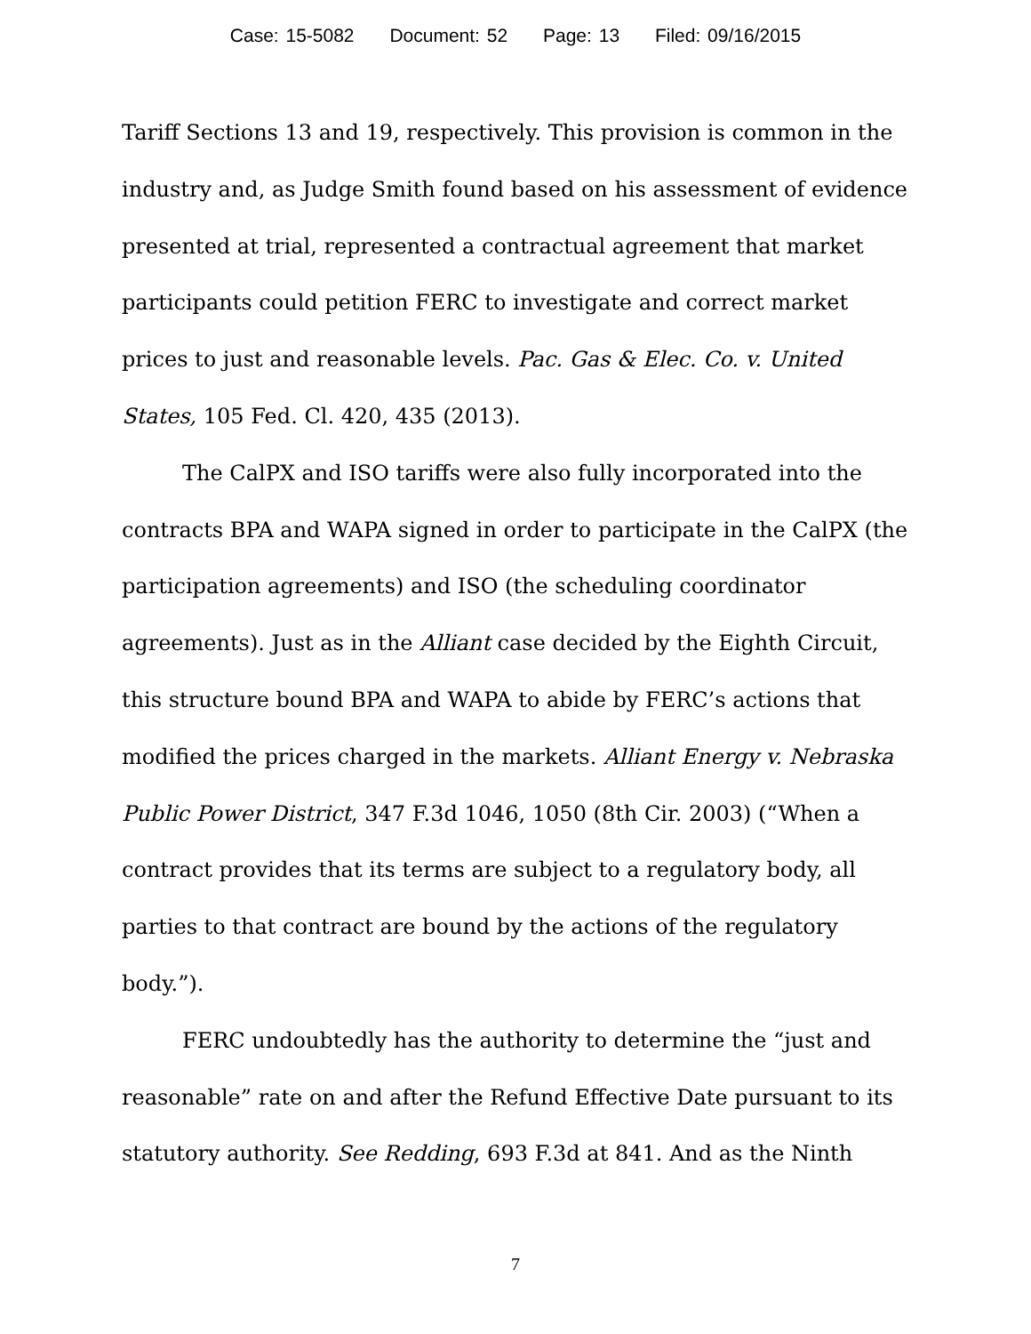Case: 15-5082 Document: 52 Page: 13 Filed: 09/16/2015
Tariff Sections 13 and 19, respectively. This provision is common in the industry and, as Judge Smith found based on his assessment of evidence presented at trial, represented a contractual agreement that market participants could petition FERC to investigate and correct market prices to just and reasonable levels. Pac. Gas & Elec. Co. v. United States, 105 Fed. Cl. 420, 435 (2013).
The CalPX and ISO tariffs were also fully incorporated into the contracts BPA and WAPA signed in order to participate in the CalPX (the participation agreements) and ISO (the scheduling coordinator agreements). Just as in the Alliant case decided by the Eighth Circuit, this structure bound BPA and WAPA to abide by FERC’s actions that modified the prices charged in the markets. Alliant Energy v. Nebraska Public Power District, 347 F.3d 1046, 1050 (8th Cir. 2003) (“When a contract provides that its terms are subject to a regulatory body, all parties to that contract are bound by the actions of the regulatory body.”).
FERC undoubtedly has the authority to determine the “just and reasonable” rate on and after the Refund Effective Date pursuant to its statutory authority. See Redding, 693 F.3d at 841. And as the Ninth
7